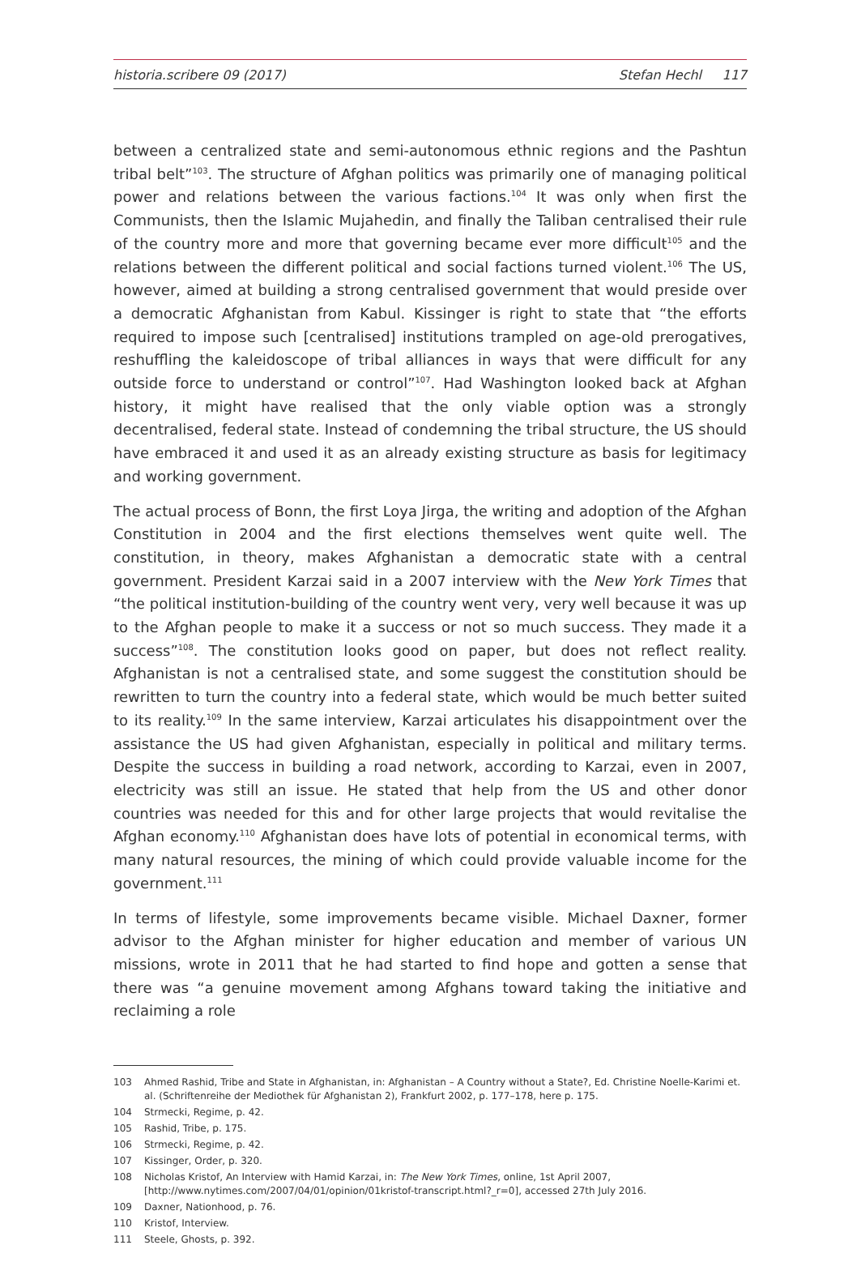historia.scribere 09 (2017) Stefan Hechl 117
between a centralized state and semi-autonomous ethnic regions and the Pashtun tribal belt”<sup>103</sup>. The structure of Afghan politics was primarily one of managing political power and relations between the various factions.<sup>104</sup> It was only when first the Communists, then the Islamic Mujahedin, and finally the Taliban centralised their rule of the country more and more that governing became ever more difficult<sup>105</sup> and the relations between the different political and social factions turned violent.<sup>106</sup> The US, however, aimed at building a strong centralised government that would preside over a democratic Afghanistan from Kabul. Kissinger is right to state that “the efforts required to impose such [centralised] institutions trampled on age-old prerogatives, reshuffling the kaleidoscope of tribal alliances in ways that were difficult for any outside force to understand or control”<sup>107</sup>. Had Washington looked back at Afghan history, it might have realised that the only viable option was a strongly decentralised, federal state. Instead of condemning the tribal structure, the US should have embraced it and used it as an already existing structure as basis for legitimacy and working government.
The actual process of Bonn, the first Loya Jirga, the writing and adoption of the Afghan Constitution in 2004 and the first elections themselves went quite well. The constitution, in theory, makes Afghanistan a democratic state with a central government. President Karzai said in a 2007 interview with the New York Times that “the political institution-building of the country went very, very well because it was up to the Afghan people to make it a success or not so much success. They made it a success”<sup>108</sup>. The constitution looks good on paper, but does not reflect reality. Afghanistan is not a centralised state, and some suggest the constitution should be rewritten to turn the country into a federal state, which would be much better suited to its reality.<sup>109</sup> In the same interview, Karzai articulates his disappointment over the assistance the US had given Afghanistan, especially in political and military terms. Despite the success in building a road network, according to Karzai, even in 2007, electricity was still an issue. He stated that help from the US and other donor countries was needed for this and for other large projects that would revitalise the Afghan economy.<sup>110</sup> Afghanistan does have lots of potential in economical terms, with many natural resources, the mining of which could provide valuable income for the government.<sup>111</sup>
In terms of lifestyle, some improvements became visible. Michael Daxner, former advisor to the Afghan minister for higher education and member of various UN missions, wrote in 2011 that he had started to find hope and gotten a sense that there was “a genuine movement among Afghans toward taking the initiative and reclaiming a role
103 Ahmed Rashid, Tribe and State in Afghanistan, in: Afghanistan – A Country without a State?, Ed. Christine Noelle-Karimi et. al. (Schriftenreihe der Mediothek für Afghanistan 2), Frankfurt 2002, p. 177–178, here p. 175.
104 Strmecki, Regime, p. 42.
105 Rashid, Tribe, p. 175.
106 Strmecki, Regime, p. 42.
107 Kissinger, Order, p. 320.
108 Nicholas Kristof, An Interview with Hamid Karzai, in: The New York Times, online, 1st April 2007, [http://www.nytimes.com/2007/04/01/opinion/01kristof-transcript.html?_r=0], accessed 27th July 2016.
109 Daxner, Nationhood, p. 76.
110 Kristof, Interview.
111 Steele, Ghosts, p. 392.